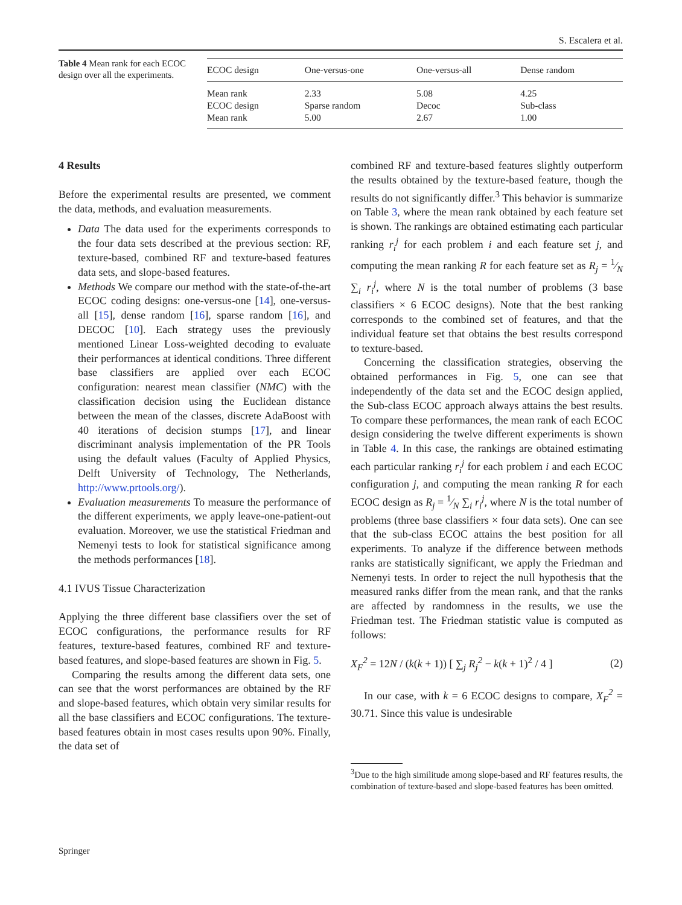S. Escalera et al.
Table 4 Mean rank for each ECOC design over all the experiments.
| ECOC design | One-versus-one | One-versus-all | Dense random |
| --- | --- | --- | --- |
| Mean rank | 2.33 | 5.08 | 4.25 |
| ECOC design | Sparse random | Decoc | Sub-class |
| Mean rank | 5.00 | 2.67 | 1.00 |
4 Results
Before the experimental results are presented, we comment the data, methods, and evaluation measurements.
Data The data used for the experiments corresponds to the four data sets described at the previous section: RF, texture-based, combined RF and texture-based features data sets, and slope-based features.
Methods We compare our method with the state-of-the-art ECOC coding designs: one-versus-one [14], one-versus-all [15], dense random [16], sparse random [16], and DECOC [10]. Each strategy uses the previously mentioned Linear Loss-weighted decoding to evaluate their performances at identical conditions. Three different base classifiers are applied over each ECOC configuration: nearest mean classifier (NMC) with the classification decision using the Euclidean distance between the mean of the classes, discrete AdaBoost with 40 iterations of decision stumps [17], and linear discriminant analysis implementation of the PR Tools using the default values (Faculty of Applied Physics, Delft University of Technology, The Netherlands, http://www.prtools.org/).
Evaluation measurements To measure the performance of the different experiments, we apply leave-one-patient-out evaluation. Moreover, we use the statistical Friedman and Nemenyi tests to look for statistical significance among the methods performances [18].
4.1 IVUS Tissue Characterization
Applying the three different base classifiers over the set of ECOC configurations, the performance results for RF features, texture-based features, combined RF and texture-based features, and slope-based features are shown in Fig. 5.
Comparing the results among the different data sets, one can see that the worst performances are obtained by the RF and slope-based features, which obtain very similar results for all the base classifiers and ECOC configurations. The texture-based features obtain in most cases results upon 90%. Finally, the data set of
combined RF and texture-based features slightly outperform the results obtained by the texture-based feature, though the results do not significantly differ.<sup>3</sup> This behavior is summarize on Table 3, where the mean rank obtained by each feature set is shown. The rankings are obtained estimating each particular ranking r<sub>i</sub><sup>j</sup> for each problem i and each feature set j, and computing the mean ranking R for each feature set as R<sub>j</sub> = 1⁄N ∑<sub>i</sub> r<sub>i</sub><sup>j</sup>, where N is the total number of problems (3 base classifiers × 6 ECOC designs). Note that the best ranking corresponds to the combined set of features, and that the individual feature set that obtains the best results correspond to texture-based.
Concerning the classification strategies, observing the obtained performances in Fig. 5, one can see that independently of the data set and the ECOC design applied, the Sub-class ECOC approach always attains the best results. To compare these performances, the mean rank of each ECOC design considering the twelve different experiments is shown in Table 4. In this case, the rankings are obtained estimating each particular ranking r<sub>i</sub><sup>j</sup> for each problem i and each ECOC configuration j, and computing the mean ranking R for each ECOC design as R<sub>j</sub> = 1⁄N ∑<sub>i</sub> r<sub>i</sub><sup>j</sup>, where N is the total number of problems (three base classifiers × four data sets). One can see that the sub-class ECOC attains the best position for all experiments. To analyze if the difference between methods ranks are statistically significant, we apply the Friedman and Nemenyi tests. In order to reject the null hypothesis that the measured ranks differ from the mean rank, and that the ranks are affected by randomness in the results, we use the Friedman test. The Friedman statistic value is computed as follows:
X<sub>F</sub><sup>2</sup> = 12N / (k(k + 1)) [ ∑<sub>j</sub> R<sub>j</sub><sup>2</sup> − k(k + 1)<sup>2</sup> / 4 ] (2)
In our case, with k = 6 ECOC designs to compare, X<sub>F</sub><sup>2</sup> = 30.71. Since this value is undesirable
<sup>3</sup> Due to the high similitude among slope-based and RF features results, the combination of texture-based and slope-based features has been omitted.
Springer